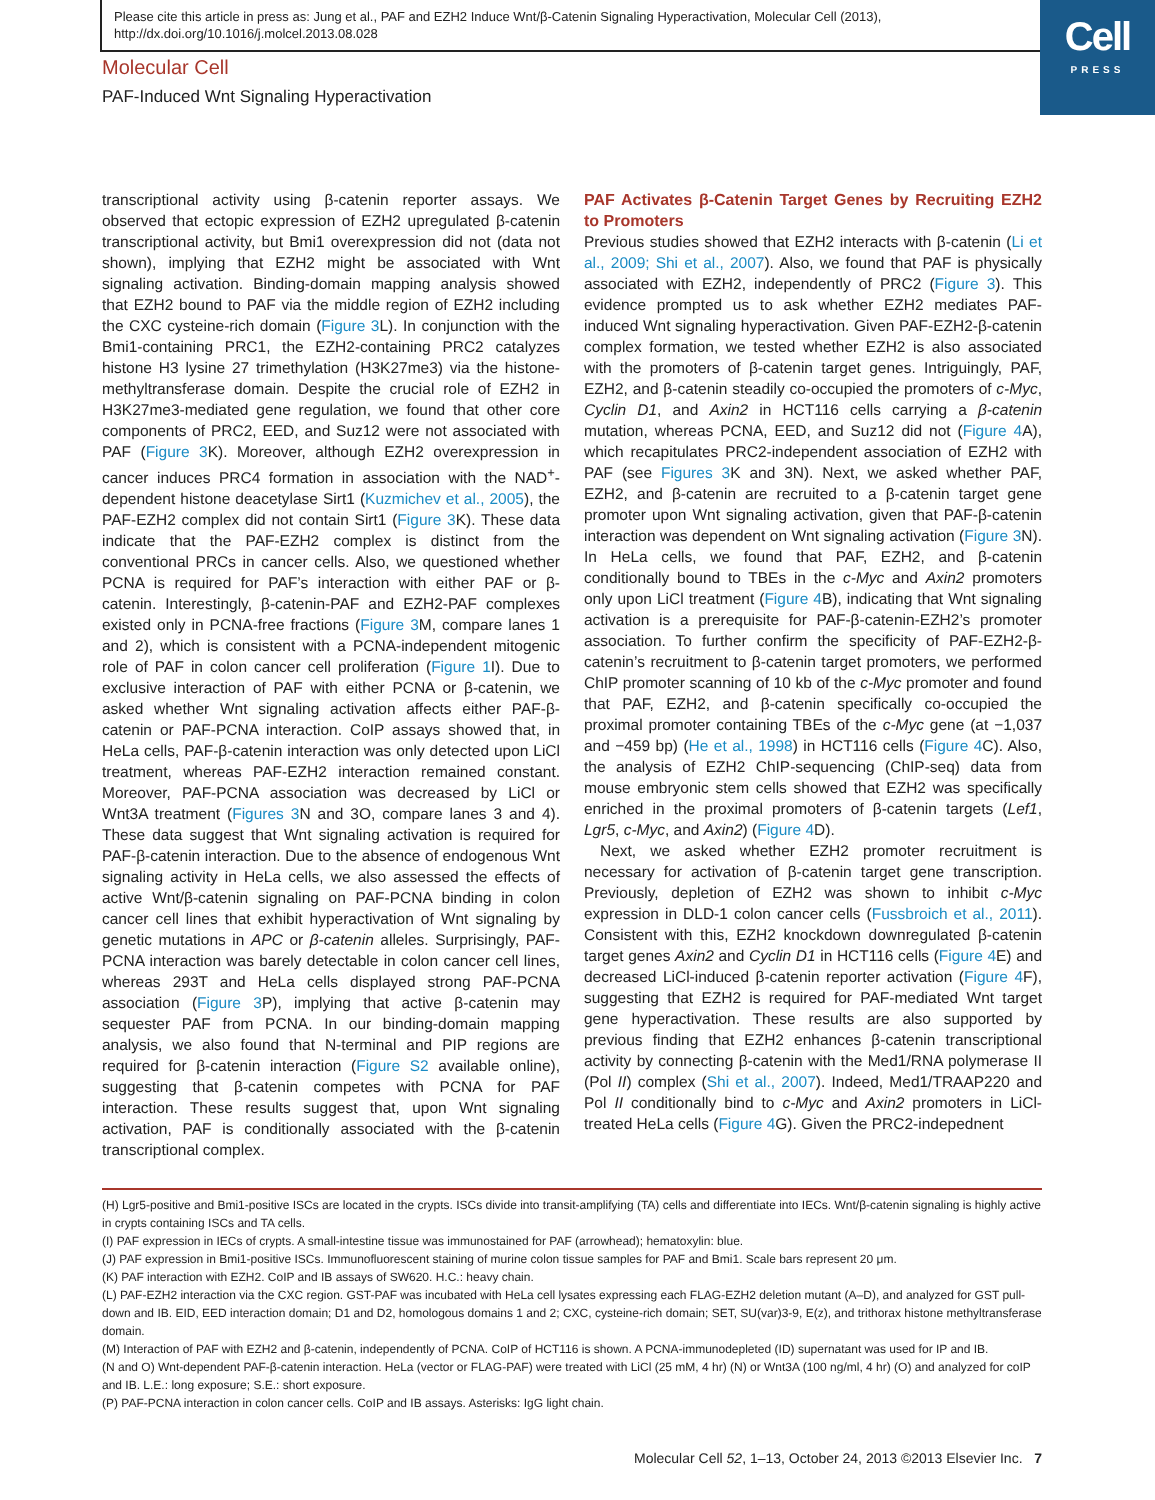Please cite this article in press as: Jung et al., PAF and EZH2 Induce Wnt/β-Catenin Signaling Hyperactivation, Molecular Cell (2013), http://dx.doi.org/10.1016/j.molcel.2013.08.028
Cell
PRESS
Molecular Cell
PAF-Induced Wnt Signaling Hyperactivation
transcriptional activity using β-catenin reporter assays. We observed that ectopic expression of EZH2 upregulated β-catenin transcriptional activity, but Bmi1 overexpression did not (data not shown), implying that EZH2 might be associated with Wnt signaling activation. Binding-domain mapping analysis showed that EZH2 bound to PAF via the middle region of EZH2 including the CXC cysteine-rich domain (Figure 3 L). In conjunction with the Bmi1-containing PRC1, the EZH2-containing PRC2 catalyzes histone H3 lysine 27 trimethylation (H3K27me3) via the histone-methyltransferase domain. Despite the crucial role of EZH2 in H3K27me3-mediated gene regulation, we found that other core components of PRC2, EED, and Suz12 were not associated with PAF (Figure 3 K). Moreover, although EZH2 overexpression in cancer induces PRC4 formation in association with the NAD<sup>+</sup>-dependent histone deacetylase Sirt1 (Kuzmichev et al., 2005), the PAF-EZH2 complex did not contain Sirt1 (Figure 3 K). These data indicate that the PAF-EZH2 complex is distinct from the conventional PRCs in cancer cells. Also, we questioned whether PCNA is required for PAF’s interaction with either PAF or β-catenin. Interestingly, β-catenin-PAF and EZH2-PAF complexes existed only in PCNA-free fractions (Figure 3 M, compare lanes 1 and 2), which is consistent with a PCNA-independent mitogenic role of PAF in colon cancer cell proliferation (Figure 1 I). Due to exclusive interaction of PAF with either PCNA or β-catenin, we asked whether Wnt signaling activation affects either PAF-β-catenin or PAF-PCNA interaction. CoIP assays showed that, in HeLa cells, PAF-β-catenin interaction was only detected upon LiCl treatment, whereas PAF-EZH2 interaction remained constant. Moreover, PAF-PCNA association was decreased by LiCl or Wnt3A treatment (Figures 3 N and 3O, compare lanes 3 and 4). These data suggest that Wnt signaling activation is required for PAF-β-catenin interaction. Due to the absence of endogenous Wnt signaling activity in HeLa cells, we also assessed the effects of active Wnt/β-catenin signaling on PAF-PCNA binding in colon cancer cell lines that exhibit hyperactivation of Wnt signaling by genetic mutations in APC or β-catenin alleles. Surprisingly, PAF-PCNA interaction was barely detectable in colon cancer cell lines, whereas 293T and HeLa cells displayed strong PAF-PCNA association (Figure 3 P), implying that active β-catenin may sequester PAF from PCNA. In our binding-domain mapping analysis, we also found that N-terminal and PIP regions are required for β-catenin interaction (Figure S2 available online), suggesting that β-catenin competes with PCNA for PAF interaction. These results suggest that, upon Wnt signaling activation, PAF is conditionally associated with the β-catenin transcriptional complex.
PAF Activates β-Catenin Target Genes by Recruiting EZH2 to Promoters
Previous studies showed that EZH2 interacts with β-catenin (Li et al., 2009; Shi et al., 2007). Also, we found that PAF is physically associated with EZH2, independently of PRC2 (Figure 3). This evidence prompted us to ask whether EZH2 mediates PAF-induced Wnt signaling hyperactivation. Given PAF-EZH2-β-catenin complex formation, we tested whether EZH2 is also associated with the promoters of β-catenin target genes. Intriguingly, PAF, EZH2, and β-catenin steadily co-occupied the promoters of c-Myc, Cyclin D1, and Axin2 in HCT116 cells carrying a β-catenin mutation, whereas PCNA, EED, and Suz12 did not (Figure 4 A), which recapitulates PRC2-independent association of EZH2 with PAF (see Figures 3 K and 3N). Next, we asked whether PAF, EZH2, and β-catenin are recruited to a β-catenin target gene promoter upon Wnt signaling activation, given that PAF-β-catenin interaction was dependent on Wnt signaling activation (Figure 3 N). In HeLa cells, we found that PAF, EZH2, and β-catenin conditionally bound to TBEs in the c-Myc and Axin2 promoters only upon LiCl treatment (Figure 4 B), indicating that Wnt signaling activation is a prerequisite for PAF-β-catenin-EZH2’s promoter association. To further confirm the specificity of PAF-EZH2-β-catenin’s recruitment to β-catenin target promoters, we performed ChIP promoter scanning of 10 kb of the c-Myc promoter and found that PAF, EZH2, and β-catenin specifically co-occupied the proximal promoter containing TBEs of the c-Myc gene (at −1,037 and −459 bp) (He et al., 1998) in HCT116 cells (Figure 4 C). Also, the analysis of EZH2 ChIP-sequencing (ChIP-seq) data from mouse embryonic stem cells showed that EZH2 was specifically enriched in the proximal promoters of β-catenin targets (Lef1, Lgr5, c-Myc, and Axin2) (Figure 4 D).
Next, we asked whether EZH2 promoter recruitment is necessary for activation of β-catenin target gene transcription. Previously, depletion of EZH2 was shown to inhibit c-Myc expression in DLD-1 colon cancer cells (Fussbroich et al., 2011). Consistent with this, EZH2 knockdown downregulated β-catenin target genes Axin2 and Cyclin D1 in HCT116 cells (Figure 4 E) and decreased LiCl-induced β-catenin reporter activation (Figure 4 F), suggesting that EZH2 is required for PAF-mediated Wnt target gene hyperactivation. These results are also supported by previous finding that EZH2 enhances β-catenin transcriptional activity by connecting β-catenin with the Med1/RNA polymerase II (Pol II) complex (Shi et al., 2007). Indeed, Med1/TRAAP220 and Pol II conditionally bind to c-Myc and Axin2 promoters in LiCl-treated HeLa cells (Figure 4 G). Given the PRC2-indepednent
(H) Lgr5-positive and Bmi1-positive ISCs are located in the crypts. ISCs divide into transit-amplifying (TA) cells and differentiate into IECs. Wnt/β-catenin signaling is highly active in crypts containing ISCs and TA cells.
(I) PAF expression in IECs of crypts. A small-intestine tissue was immunostained for PAF (arrowhead); hematoxylin: blue.
(J) PAF expression in Bmi1-positive ISCs. Immunofluorescent staining of murine colon tissue samples for PAF and Bmi1. Scale bars represent 20 μm.
(K) PAF interaction with EZH2. CoIP and IB assays of SW620. H.C.: heavy chain.
(L) PAF-EZH2 interaction via the CXC region. GST-PAF was incubated with HeLa cell lysates expressing each FLAG-EZH2 deletion mutant (A–D), and analyzed for GST pull-down and IB. EID, EED interaction domain; D1 and D2, homologous domains 1 and 2; CXC, cysteine-rich domain; SET, SU(var)3-9, E(z), and trithorax histone methyltransferase domain.
(M) Interaction of PAF with EZH2 and β-catenin, independently of PCNA. CoIP of HCT116 is shown. A PCNA-immunodepleted (ID) supernatant was used for IP and IB.
(N and O) Wnt-dependent PAF-β-catenin interaction. HeLa (vector or FLAG-PAF) were treated with LiCl (25 mM, 4 hr) (N) or Wnt3A (100 ng/ml, 4 hr) (O) and analyzed for coIP and IB. L.E.: long exposure; S.E.: short exposure.
(P) PAF-PCNA interaction in colon cancer cells. CoIP and IB assays. Asterisks: IgG light chain.
Molecular Cell 52, 1–13, October 24, 2013 ©2013 Elsevier Inc. 7